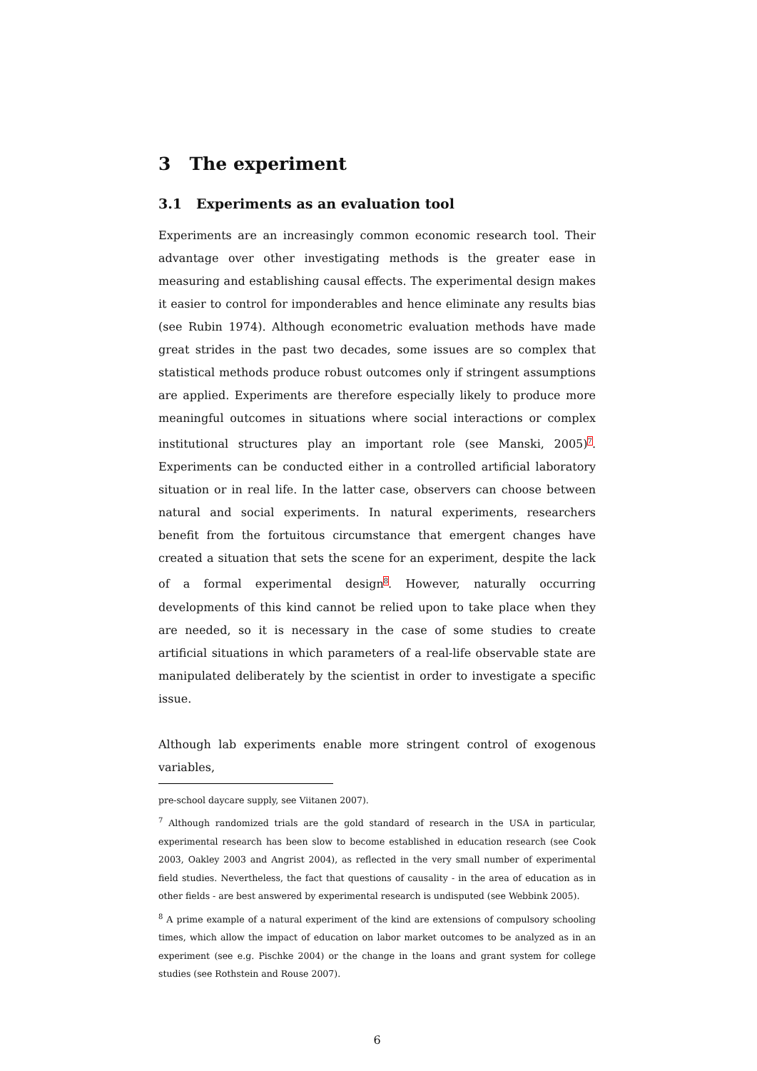3 The experiment
3.1 Experiments as an evaluation tool
Experiments are an increasingly common economic research tool. Their advantage over other investigating methods is the greater ease in measuring and establishing causal effects. The experimental design makes it easier to control for imponderables and hence eliminate any results bias (see Rubin 1974). Although econometric evaluation methods have made great strides in the past two decades, some issues are so complex that statistical methods produce robust outcomes only if stringent assumptions are applied. Experiments are therefore especially likely to produce more meaningful outcomes in situations where social interactions or complex institutional structures play an important role (see Manski, 2005)<sup>7</sup>. Experiments can be conducted either in a controlled artificial laboratory situation or in real life. In the latter case, observers can choose between natural and social experiments. In natural experiments, researchers benefit from the fortuitous circumstance that emergent changes have created a situation that sets the scene for an experiment, despite the lack of a formal experimental design<sup>8</sup>. However, naturally occurring developments of this kind cannot be relied upon to take place when they are needed, so it is necessary in the case of some studies to create artificial situations in which parameters of a real-life observable state are manipulated deliberately by the scientist in order to investigate a specific issue.
Although lab experiments enable more stringent control of exogenous variables,
pre-school daycare supply, see Viitanen 2007).
<sup>7</sup> Although randomized trials are the gold standard of research in the USA in particular, experimental research has been slow to become established in education research (see Cook 2003, Oakley 2003 and Angrist 2004), as reflected in the very small number of experimental field studies. Nevertheless, the fact that questions of causality - in the area of education as in other fields - are best answered by experimental research is undisputed (see Webbink 2005).
<sup>8</sup> A prime example of a natural experiment of the kind are extensions of compulsory schooling times, which allow the impact of education on labor market outcomes to be analyzed as in an experiment (see e.g. Pischke 2004) or the change in the loans and grant system for college studies (see Rothstein and Rouse 2007).
6